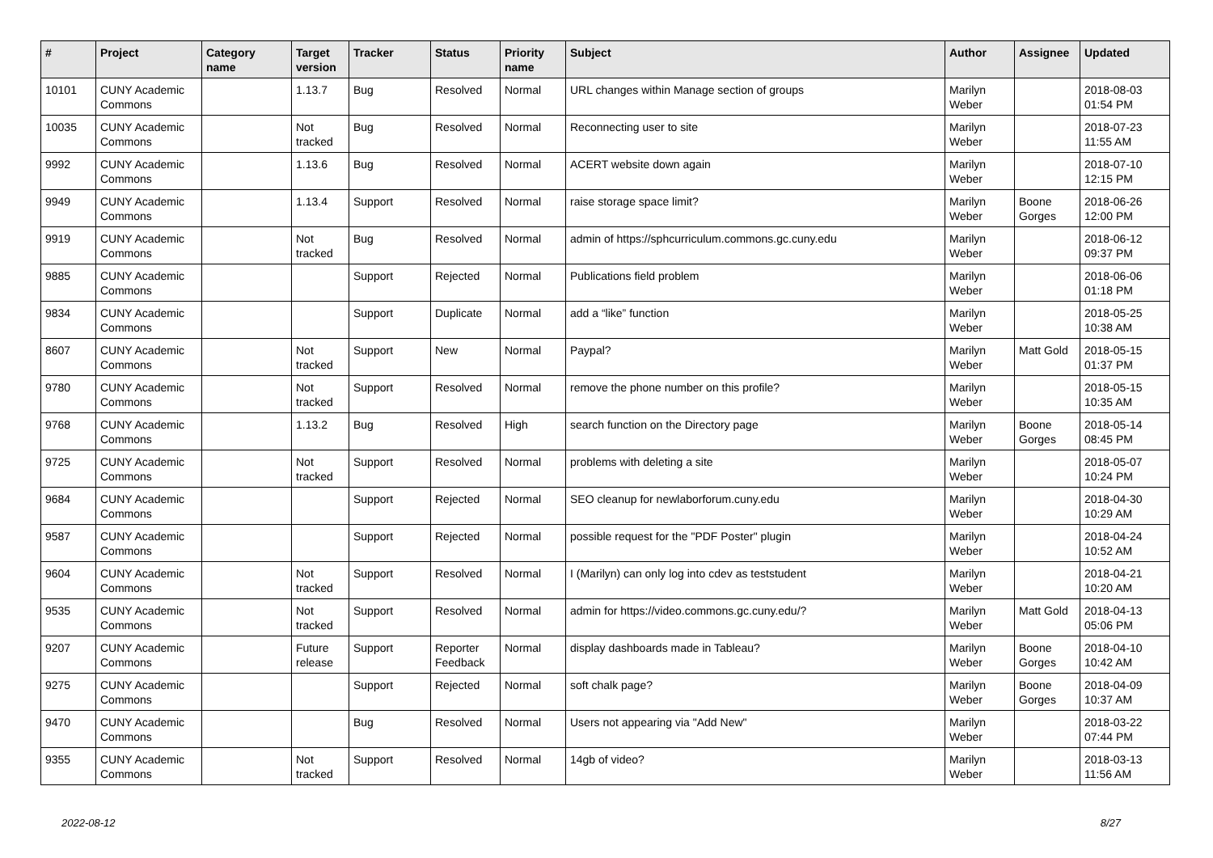| # | Project | Category name | Target version | Tracker | Status | Priority name | Subject | Author | Assignee | Updated |
| --- | --- | --- | --- | --- | --- | --- | --- | --- | --- | --- |
| 10101 | CUNY Academic Commons | | 1.13.7 | Bug | Resolved | Normal | URL changes within Manage section of groups | Marilyn Weber | | 2018-08-03 01:54 PM |
| 10035 | CUNY Academic Commons | | Not tracked | Bug | Resolved | Normal | Reconnecting user to site | Marilyn Weber | | 2018-07-23 11:55 AM |
| 9992 | CUNY Academic Commons | | 1.13.6 | Bug | Resolved | Normal | ACERT website down again | Marilyn Weber | | 2018-07-10 12:15 PM |
| 9949 | CUNY Academic Commons | | 1.13.4 | Support | Resolved | Normal | raise storage space limit? | Marilyn Weber | Boone Gorges | 2018-06-26 12:00 PM |
| 9919 | CUNY Academic Commons | | Not tracked | Bug | Resolved | Normal | admin of https://sphcurriculum.commons.gc.cuny.edu | Marilyn Weber | | 2018-06-12 09:37 PM |
| 9885 | CUNY Academic Commons | | | Support | Rejected | Normal | Publications field problem | Marilyn Weber | | 2018-06-06 01:18 PM |
| 9834 | CUNY Academic Commons | | | Support | Duplicate | Normal | add a “like” function | Marilyn Weber | | 2018-05-25 10:38 AM |
| 8607 | CUNY Academic Commons | | Not tracked | Support | New | Normal | Paypal? | Marilyn Weber | Matt Gold | 2018-05-15 01:37 PM |
| 9780 | CUNY Academic Commons | | Not tracked | Support | Resolved | Normal | remove the phone number on this profile? | Marilyn Weber | | 2018-05-15 10:35 AM |
| 9768 | CUNY Academic Commons | | 1.13.2 | Bug | Resolved | High | search function on the Directory page | Marilyn Weber | Boone Gorges | 2018-05-14 08:45 PM |
| 9725 | CUNY Academic Commons | | Not tracked | Support | Resolved | Normal | problems with deleting a site | Marilyn Weber | | 2018-05-07 10:24 PM |
| 9684 | CUNY Academic Commons | | | Support | Rejected | Normal | SEO cleanup for newlaborforum.cuny.edu | Marilyn Weber | | 2018-04-30 10:29 AM |
| 9587 | CUNY Academic Commons | | | Support | Rejected | Normal | possible request for the "PDF Poster" plugin | Marilyn Weber | | 2018-04-24 10:52 AM |
| 9604 | CUNY Academic Commons | | Not tracked | Support | Resolved | Normal | I (Marilyn) can only log into cdev as teststudent | Marilyn Weber | | 2018-04-21 10:20 AM |
| 9535 | CUNY Academic Commons | | Not tracked | Support | Resolved | Normal | admin for https://video.commons.gc.cuny.edu/? | Marilyn Weber | Matt Gold | 2018-04-13 05:06 PM |
| 9207 | CUNY Academic Commons | | Future release | Support | Reporter Feedback | Normal | display dashboards made in Tableau? | Marilyn Weber | Boone Gorges | 2018-04-10 10:42 AM |
| 9275 | CUNY Academic Commons | | | Support | Rejected | Normal | soft chalk page? | Marilyn Weber | Boone Gorges | 2018-04-09 10:37 AM |
| 9470 | CUNY Academic Commons | | | Bug | Resolved | Normal | Users not appearing via "Add New" | Marilyn Weber | | 2018-03-22 07:44 PM |
| 9355 | CUNY Academic Commons | | Not tracked | Support | Resolved | Normal | 14gb of video? | Marilyn Weber | | 2018-03-13 11:56 AM |
2022-08-12 8/27